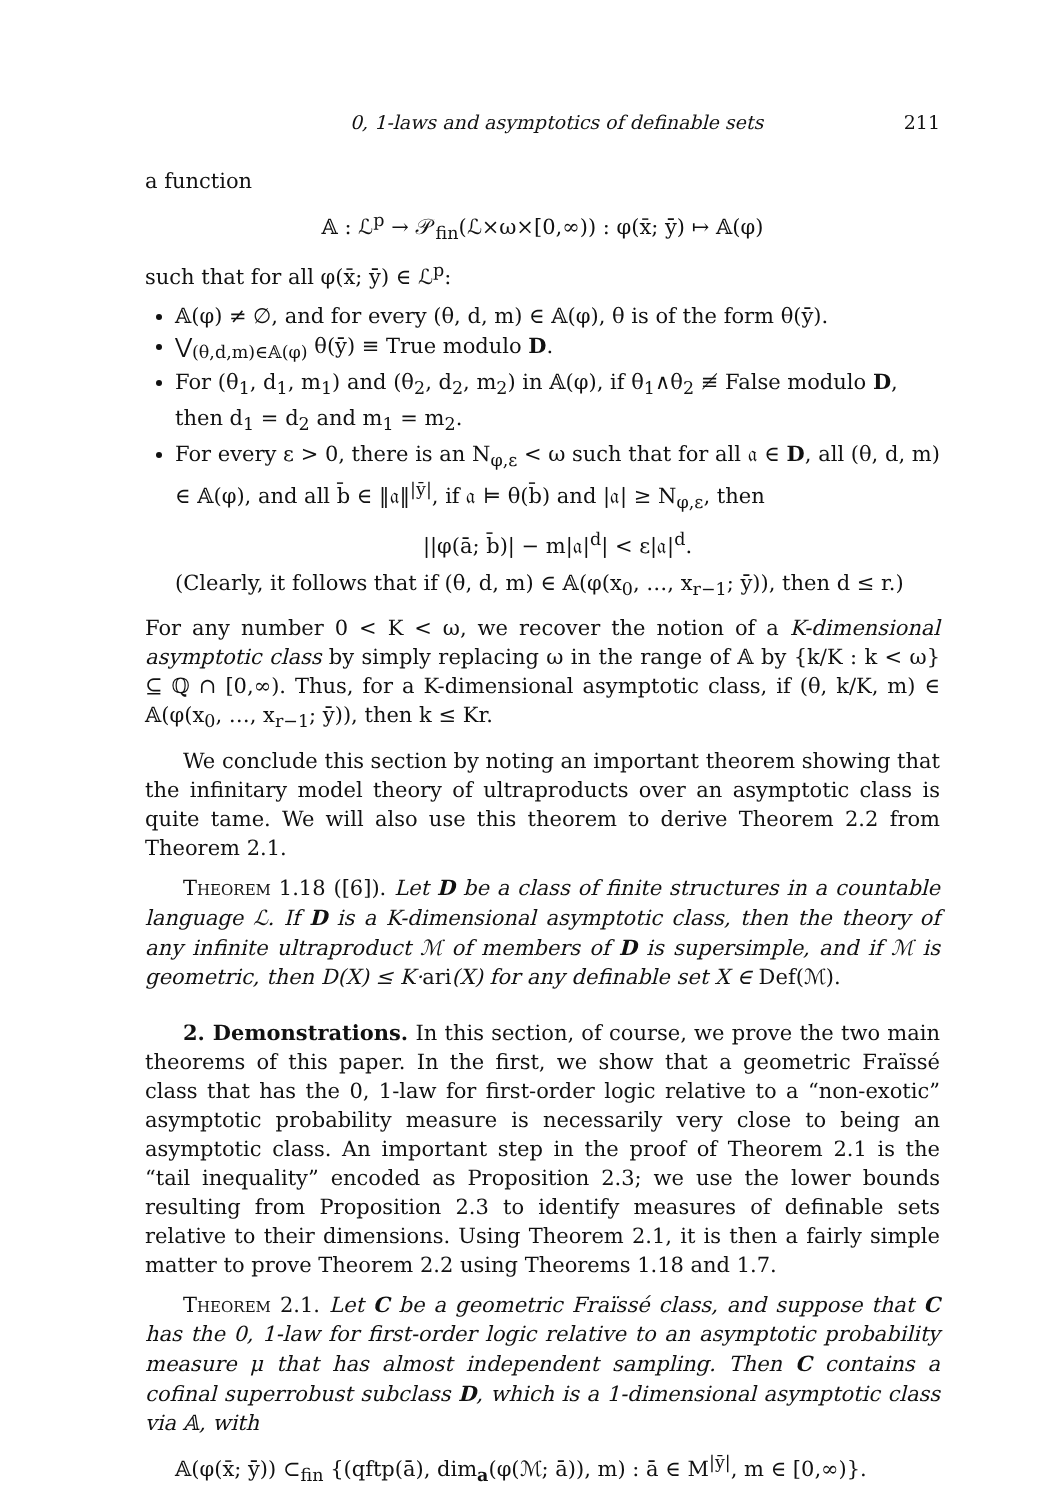0, 1-laws and asymptotics of definable sets 211
a function
𝔸 : ℒ<sup>p</sup> → 𝒫<sub>fin</sub>(ℒ×ω×[0,∞)) : φ(x̄; ȳ) ↦ 𝔸(φ)
such that for all φ(x̄; ȳ) ∈ ℒ<sup>p</sup>:
𝔸(φ) ≠ ∅, and for every (θ, d, m) ∈ 𝔸(φ), θ is of the form θ(ȳ).
⋁<sub>(θ,d,m)∈𝔸(φ)</sub> θ(ȳ) ≡ True modulo D.
For (θ<sub>1</sub>, d<sub>1</sub>, m<sub>1</sub>) and (θ<sub>2</sub>, d<sub>2</sub>, m<sub>2</sub>) in 𝔸(φ), if θ<sub>1</sub>∧θ<sub>2</sub> ≢ False modulo D, then d<sub>1</sub> = d<sub>2</sub> and m<sub>1</sub> = m<sub>2</sub>.
For every ε > 0, there is an N<sub>φ,ε</sub> < ω such that for all 𝔞 ∈ D, all (θ, d, m) ∈ 𝔸(φ), and all b̄ ∈ ‖𝔞‖<sup>|ȳ|</sup>, if 𝔞 ⊨ θ(b̄) and |𝔞| ≥ N<sub>φ,ε</sub>, then
||φ(ā; b̄)| − m|𝔞|<sup>d</sup>| < ε|𝔞|<sup>d</sup>.
(Clearly, it follows that if (θ, d, m) ∈ 𝔸(φ(x<sub>0</sub>, …, x<sub>r−1</sub>; ȳ)), then d ≤ r.)
For any number 0 < K < ω, we recover the notion of a K-dimensional asymptotic class by simply replacing ω in the range of 𝔸 by {k/K : k < ω} ⊆ ℚ ∩ [0,∞). Thus, for a K-dimensional asymptotic class, if (θ, k/K, m) ∈ 𝔸(φ(x<sub>0</sub>, …, x<sub>r−1</sub>; ȳ)), then k ≤ Kr.
We conclude this section by noting an important theorem showing that the infinitary model theory of ultraproducts over an asymptotic class is quite tame. We will also use this theorem to derive Theorem 2.2 from Theorem 2.1.
Theorem 1.18 ([6]). Let D be a class of finite structures in a countable language ℒ. If D is a K-dimensional asymptotic class, then the theory of any infinite ultraproduct ℳ of members of D is supersimple, and if ℳ is geometric, then D(X) ≤ K·ari(X) for any definable set X ∈ Def(ℳ).
2. Demonstrations. In this section, of course, we prove the two main theorems of this paper. In the first, we show that a geometric Fraïssé class that has the 0, 1-law for first-order logic relative to a “non-exotic” asymptotic probability measure is necessarily very close to being an asymptotic class. An important step in the proof of Theorem 2.1 is the “tail inequality” encoded as Proposition 2.3; we use the lower bounds resulting from Proposition 2.3 to identify measures of definable sets relative to their dimensions. Using Theorem 2.1, it is then a fairly simple matter to prove Theorem 2.2 using Theorems 1.18 and 1.7.
Theorem 2.1. Let C be a geometric Fraïssé class, and suppose that C has the 0, 1-law for first-order logic relative to an asymptotic probability measure μ that has almost independent sampling. Then C contains a cofinal superrobust subclass D, which is a 1-dimensional asymptotic class via 𝔸, with
𝔸(φ(x̄; ȳ)) ⊂<sub>fin</sub> {(qftp(ā), dim<sub>a</sub>(φ(ℳ; ā)), m) : ā ∈ M<sup>|ȳ|</sup>, m ∈ [0,∞)}.